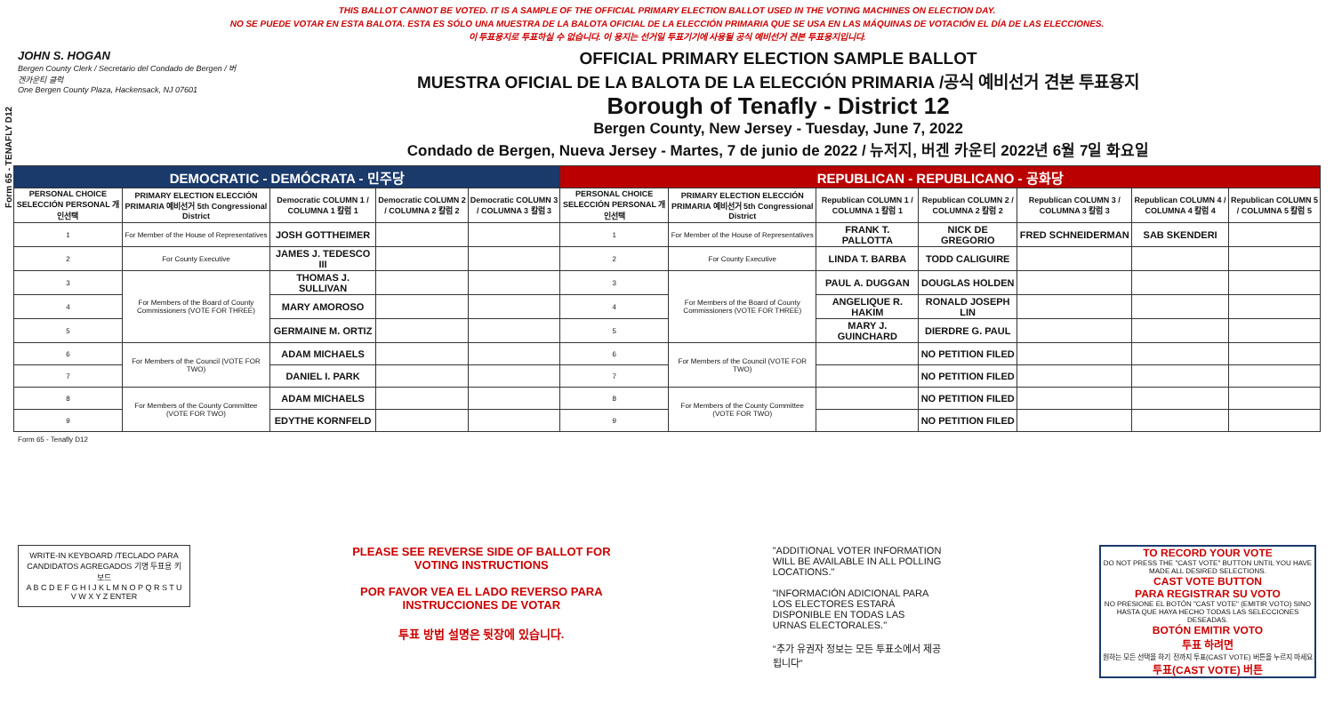THIS BALLOT CANNOT BE VOTED. IT IS A SAMPLE OF THE OFFICIAL PRIMARY ELECTION BALLOT USED IN THE VOTING MACHINES ON ELECTION DAY.
NO SE PUEDE VOTAR EN ESTA BALOTA. ESTA ES SÓLO UNA MUESTRA DE LA BALOTA OFICIAL DE LA ELECCIÓN PRIMARIA QUE SE USA EN LAS MÁQUINAS DE VOTACIÓN EL DÍA DE LAS ELECCIONES.
이 투표용지로 투표하실 수 없습니다. 이 용지는 선거일 투표기기에 사용될 공식 예비선거 견본 투표용지입니다.
Form 65 - TENAFLY D12
JOHN S. HOGAN
Bergen County Clerk / Secretario del Condado de Bergen / 버겐카운티 클럭
One Bergen County Plaza, Hackensack, NJ 07601
OFFICIAL PRIMARY ELECTION SAMPLE BALLOT
MUESTRA OFICIAL DE LA BALOTA DE LA ELECCIÓN PRIMARIA /공식 예비선거 견본 투표용지
Borough of Tenafly - District 12
Bergen County, New Jersey - Tuesday, June 7, 2022
Condado de Bergen, Nueva Jersey - Martes, 7 de junio de 2022 / 뉴저지, 버겐 카운티 2022년 6월 7일 화요일
| DEMOCRATIC - DEMÓCRATA - 민주당 | | | | | REPUBLICAN - REPUBLICANO - 공화당 | | | | | | |
| --- | --- | --- | --- | --- | --- | --- | --- | --- | --- | --- | --- |
| PERSONAL CHOICE SELECCIÓN PERSONAL 개인선택 | PRIMARY ELECTION ELECCIÓN PRIMARIA 예비선거 5th Congressional District | Democratic COLUMN 1 / COLUMNA 1 칼럼 1 | Democratic COLUMN 2 / COLUMNA 2 칼럼 2 | Democratic COLUMN 3 / COLUMNA 3 칼럼 3 | PERSONAL CHOICE SELECCIÓN PERSONAL 개인선택 | PRIMARY ELECTION ELECCIÓN PRIMARIA 예비선거 5th Congressional District | Republican COLUMN 1 / COLUMNA 1 칼럼 1 | Republican COLUMN 2 / COLUMNA 2 칼럼 2 | Republican COLUMN 3 / COLUMNA 3 칼럼 3 | Republican COLUMN 4 / COLUMNA 4 칼럼 4 | Republican COLUMN 5 / COLUMNA 5 칼럼 5 |
| 1 | For Member of the House of Representatives | JOSH GOTTHEIMER | | | 1 | For Member of the House of Representatives | FRANK T. PALLOTTA | NICK DE GREGORIO | FRED SCHNEIDERMAN | SAB SKENDERI | |
| 2 | For County Executive | JAMES J. TEDESCO III | | | 2 | For County Executive | LINDA T. BARBA | TODD CALIGUIRE | | | |
| 3 | For Members of the Board of County Commissioners (VOTE FOR THREE) | THOMAS J. SULLIVAN | | | 3 | For Members of the Board of County Commissioners (VOTE FOR THREE) | PAUL A. DUGGAN | DOUGLAS HOLDEN | | | |
| 4 | | MARY AMOROSO | | | 4 | | ANGELIQUE R. HAKIM | RONALD JOSEPH LIN | | | |
| 5 | | GERMAINE M. ORTIZ | | | 5 | | MARY J. GUINCHARD | DIERDRE G. PAUL | | | |
| 6 | For Members of the Council (VOTE FOR TWO) | ADAM MICHAELS | | | 6 | For Members of the Council (VOTE FOR TWO) | | NO PETITION FILED | | | |
| 7 | | DANIEL I. PARK | | | 7 | | | NO PETITION FILED | | | |
| 8 | For Members of the County Committee (VOTE FOR TWO) | ADAM MICHAELS | | | 8 | For Members of the County Committee (VOTE FOR TWO) | | NO PETITION FILED | | | |
| 9 | | EDYTHE KORNFELD | | | 9 | | | NO PETITION FILED | | | |
Form 65 - Tenafly D12
WRITE-IN KEYBOARD /TECLADO PARA CANDIDATOS AGREGADOS 기명 투표용 키보드
A B C D E F G H I J K L M N O P Q R S T U V W X Y Z ENTER
PLEASE SEE REVERSE SIDE OF BALLOT FOR VOTING INSTRUCTIONS
POR FAVOR VEA EL LADO REVERSO PARA INSTRUCCIONES DE VOTAR
투표 방법 설명은 뒷장에 있습니다.
"ADDITIONAL VOTER INFORMATION WILL BE AVAILABLE IN ALL POLLING LOCATIONS."
"INFORMACIÓN ADICIONAL PARA LOS ELECTORES ESTARÁ DISPONIBLE EN TODAS LAS URNAS ELECTORALES."
"추가 유권자 정보는 모든 투표소에서 제공됩니다"
TO RECORD YOUR VOTE
DO NOT PRESS THE "CAST VOTE" BUTTON UNTIL YOU HAVE MADE ALL DESIRED SELECTIONS.
CAST VOTE BUTTON
PARA REGISTRAR SU VOTO
NO PRESIONE EL BOTÓN "CAST VOTE" (EMITIR VOTO) SINO HASTA QUE HAYA HECHO TODAS LAS SELECCIONES DESEADAS.
BOTÓN EMITIR VOTO
투표 하려면
원하는 모든 선택을 하기 전까지 투표(CAST VOTE) 버튼을 누르지 마세요
투표(CAST VOTE) 버튼